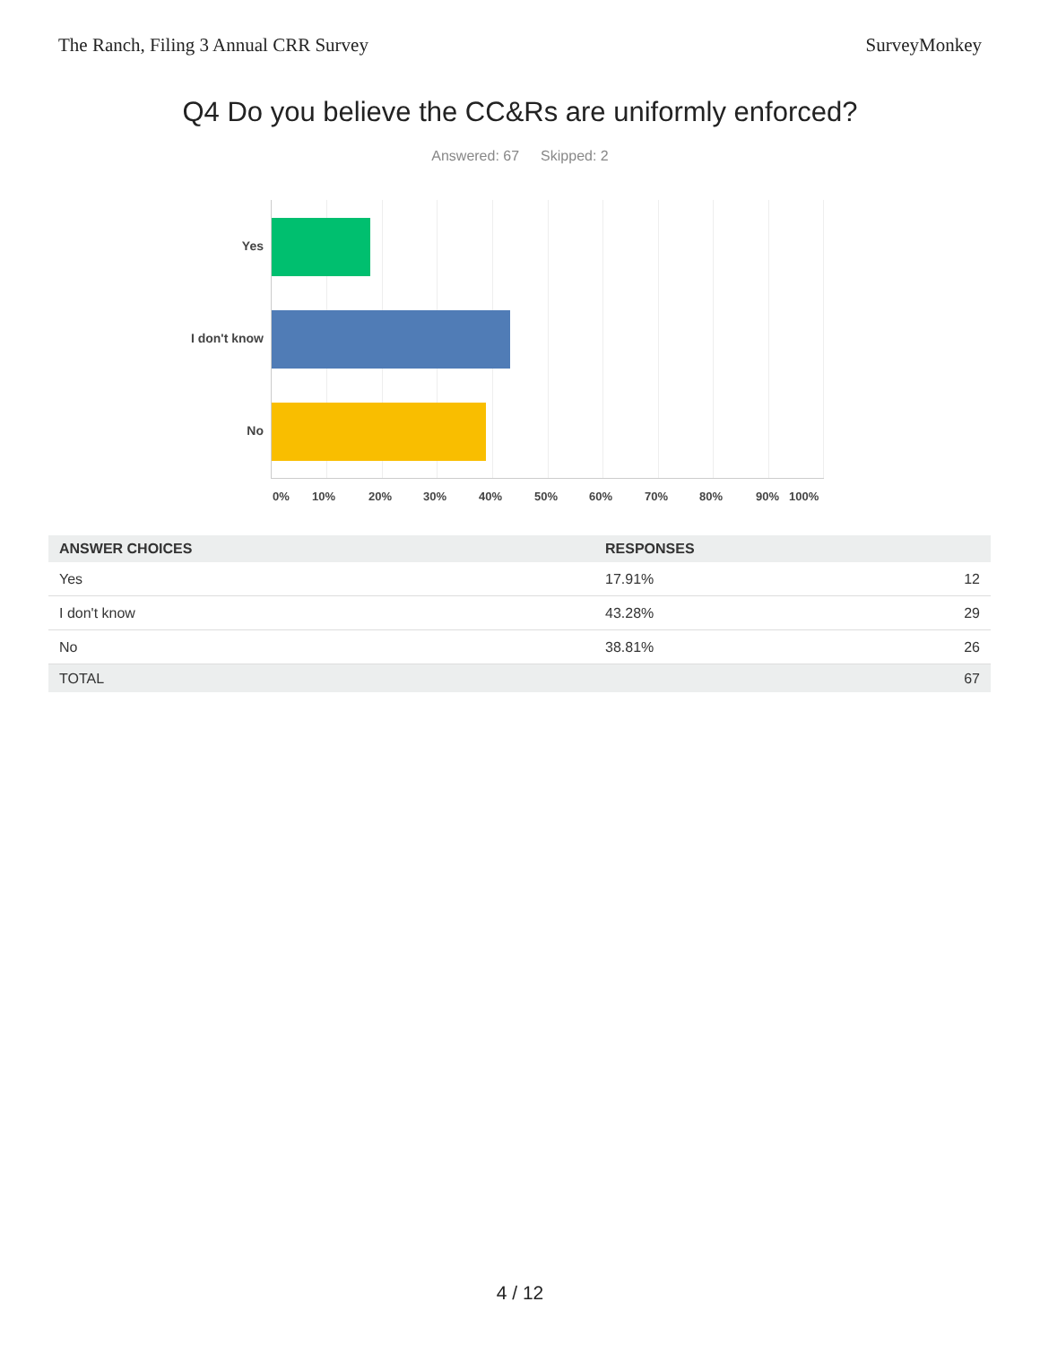The Ranch, Filing 3 Annual CRR Survey SurveyMonkey
Q4 Do you believe the CC&Rs are uniformly enforced?
Answered: 67 Skipped: 2
Yes
I don't know
No
0% 10% 20% 30% 40% 50% 60% 70% 80% 90% 100%
| ANSWER CHOICES | RESPONSES | |
| --- | --- | --- |
| Yes | 17.91% | 12 |
| I don't know | 43.28% | 29 |
| No | 38.81% | 26 |
| TOTAL | | 67 |
4 / 12